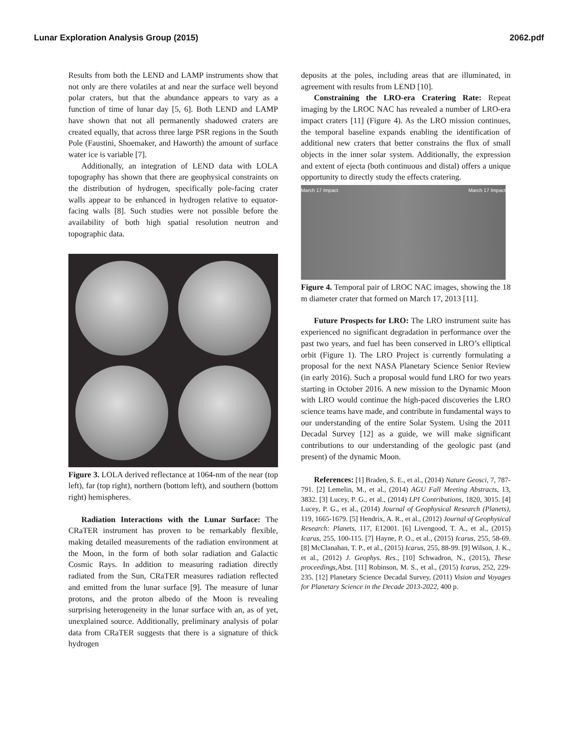Lunar Exploration Analysis Group (2015) 2062.pdf
Results from both the LEND and LAMP instruments show that not only are there volatiles at and near the surface well beyond polar craters, but that the abundance appears to vary as a function of time of lunar day [5, 6]. Both LEND and LAMP have shown that not all permanently shadowed craters are created equally, that across three large PSR regions in the South Pole (Faustini, Shoemaker, and Haworth) the amount of surface water ice is variable [7].
Additionally, an integration of LEND data with LOLA topography has shown that there are geophysical constraints on the distribution of hydrogen, specifically pole-facing crater walls appear to be enhanced in hydrogen relative to equator-facing walls [8]. Such studies were not possible before the availability of both high spatial resolution neutron and topographic data.
Figure 3. LOLA derived reflectance at 1064-nm of the near (top left), far (top right), northern (bottom left), and southern (bottom right) hemispheres.
Radiation Interactions with the Lunar Surface: The CRaTER instrument has proven to be remarkably flexible, making detailed measurements of the radiation environment at the Moon, in the form of both solar radiation and Galactic Cosmic Rays. In addition to measuring radiation directly radiated from the Sun, CRaTER measures radiation reflected and emitted from the lunar surface [9]. The measure of lunar protons, and the proton albedo of the Moon is revealing surprising heterogeneity in the lunar surface with an, as of yet, unexplained source. Additionally, preliminary analysis of polar data from CRaTER suggests that there is a signature of thick hydrogen
deposits at the poles, including areas that are illuminated, in agreement with results from LEND [10].
Constraining the LRO-era Cratering Rate: Repeat imaging by the LROC NAC has revealed a number of LRO-era impact craters [11] (Figure 4). As the LRO mission continues, the temporal baseline expands enabling the identification of additional new craters that better constrains the flux of small objects in the inner solar system. Additionally, the expression and extent of ejecta (both continuous and distal) offers a unique opportunity to directly study the effects cratering.
March 17 Impact March 17 Impact
Figure 4. Temporal pair of LROC NAC images, showing the 18 m diameter crater that formed on March 17, 2013 [11].
Future Prospects for LRO: The LRO instrument suite has experienced no significant degradation in performance over the past two years, and fuel has been conserved in LRO’s elliptical orbit (Figure 1). The LRO Project is currently formulating a proposal for the next NASA Planetary Science Senior Review (in early 2016). Such a proposal would fund LRO for two years starting in October 2016. A new mission to the Dynamic Moon with LRO would continue the high-paced discoveries the LRO science teams have made, and contribute in fundamental ways to our understanding of the entire Solar System. Using the 2011 Decadal Survey [12] as a guide, we will make significant contributions to our understanding of the geologic past (and present) of the dynamic Moon.
References: [1] Braden, S. E., et al., (2014) Nature Geosci, 7, 787-791. [2] Lemelin, M., et al., (2014) AGU Fall Meeting Abstracts, 13, 3832. [3] Lucey, P. G., et al., (2014) LPI Contributions, 1820, 3015. [4] Lucey, P. G., et al., (2014) Journal of Geophysical Research (Planets), 119, 1665-1679. [5] Hendrix, A. R., et al., (2012) Journal of Geophysical Research: Planets, 117, E12001. [6] Livengood, T. A., et al., (2015) Icarus, 255, 100-115. [7] Hayne, P. O., et al., (2015) Icarus, 255, 58-69. [8] McClanahan, T. P., et al., (2015) Icarus, 255, 88-99. [9] Wilson, J. K., et al., (2012) J. Geophys. Res., [10] Schwadron, N., (2015), These proceedings,Abst. [11] Robinson, M. S., et al., (2015) Icarus, 252, 229-235. [12] Planetary Science Decadal Survey, (2011) Vision and Voyages for Planetary Science in the Decade 2013-2022, 400 p.